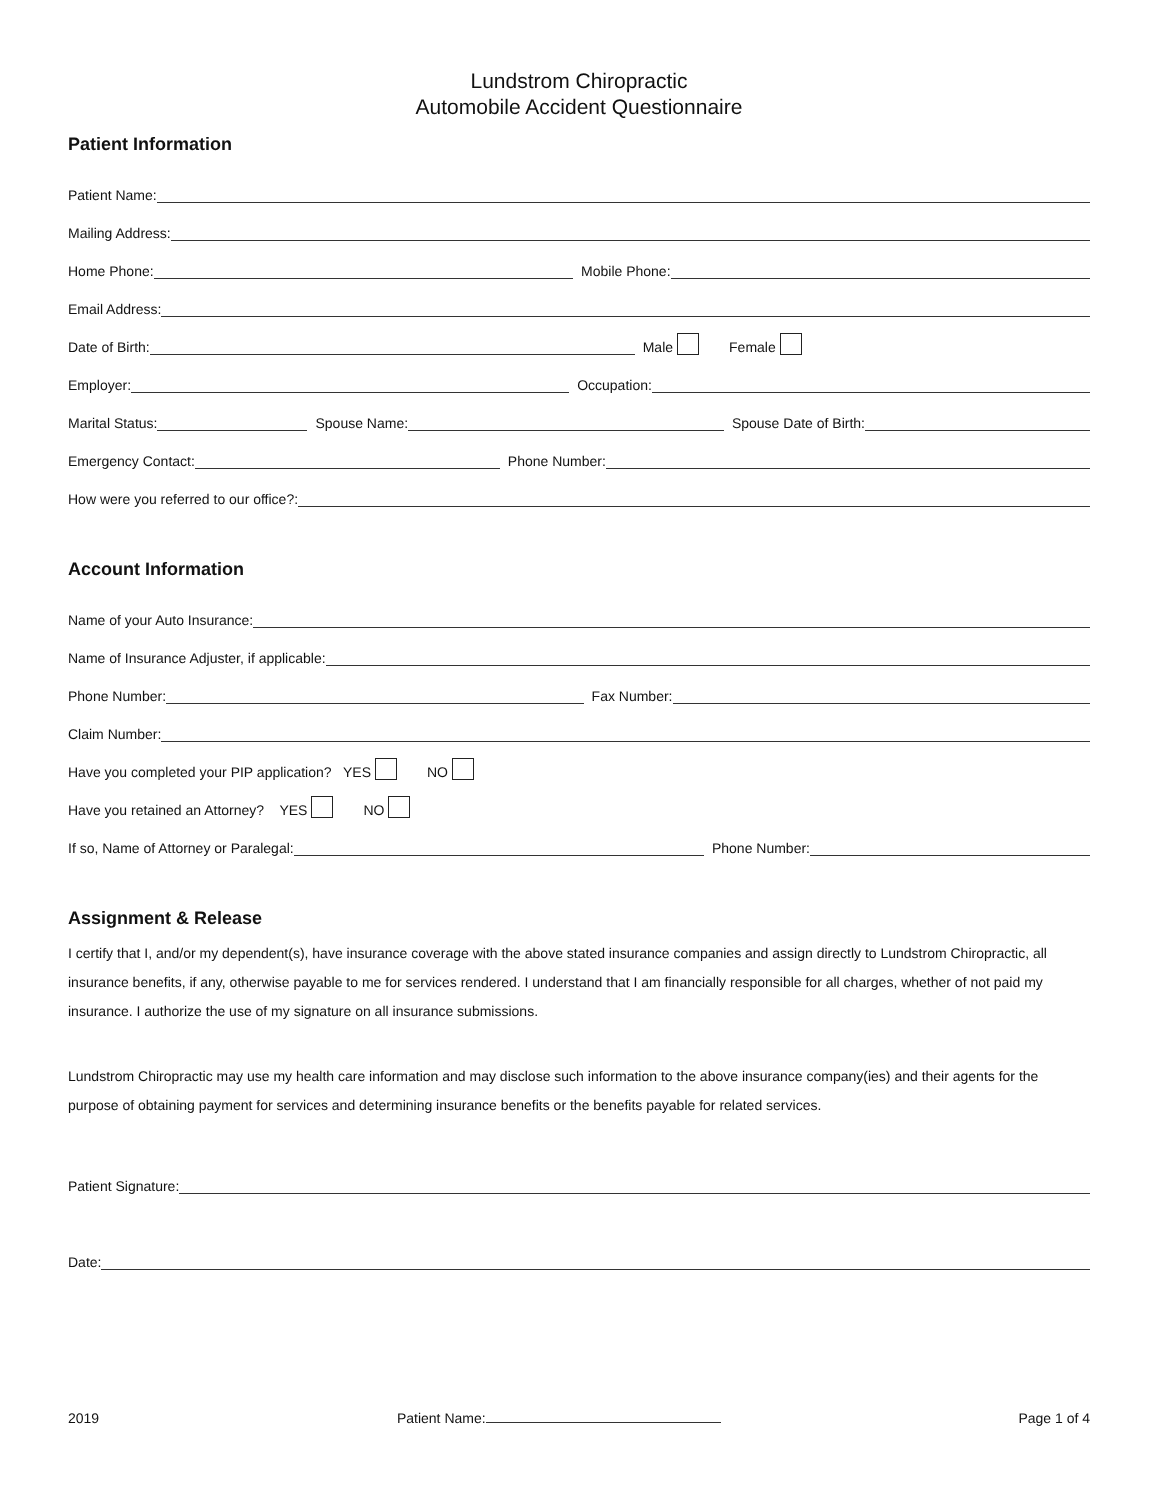Lundstrom Chiropractic
Automobile Accident Questionnaire
Patient Information
Patient Name:
Mailing Address:
Home Phone: Mobile Phone:
Email Address:
Date of Birth: Male Female
Employer: Occupation:
Marital Status: Spouse Name: Spouse Date of Birth:
Emergency Contact: Phone Number:
How were you referred to our office?:
Account Information
Name of your Auto Insurance:
Name of Insurance Adjuster, if applicable:
Phone Number: Fax Number:
Claim Number:
Have you completed your PIP application? YES NO
Have you retained an Attorney? YES NO
If so, Name of Attorney or Paralegal: Phone Number:
Assignment & Release
I certify that I, and/or my dependent(s), have insurance coverage with the above stated insurance companies and assign directly to Lundstrom Chiropractic, all insurance benefits, if any, otherwise payable to me for services rendered. I understand that I am financially responsible for all charges, whether of not paid my insurance. I authorize the use of my signature on all insurance submissions.
Lundstrom Chiropractic may use my health care information and may disclose such information to the above insurance company(ies) and their agents for the purpose of obtaining payment for services and determining insurance benefits or the benefits payable for related services.
Patient Signature:
Date:
2019 Patient Name: Page 1 of 4